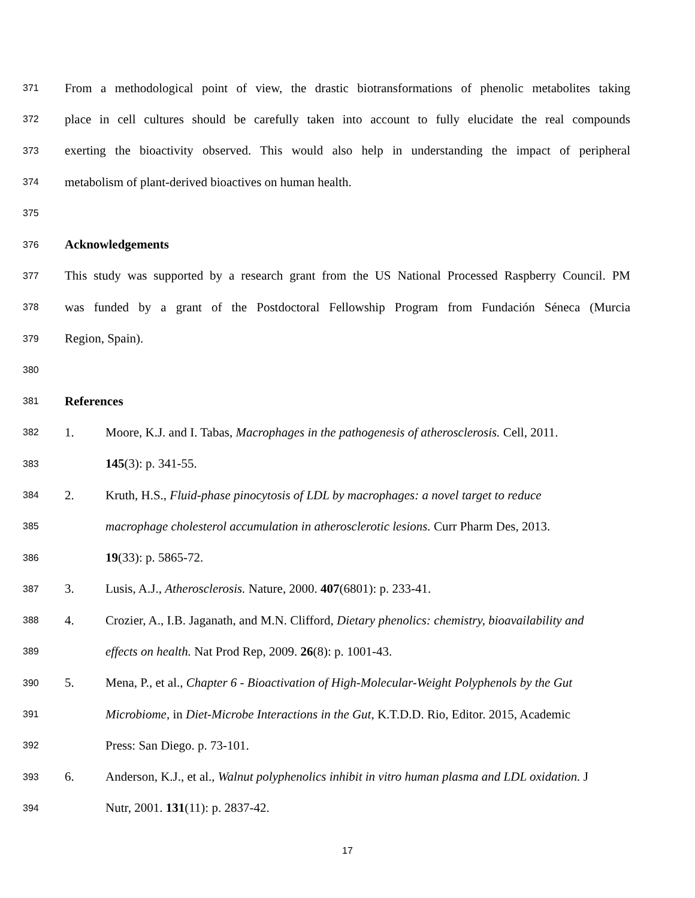371 From a methodological point of view, the drastic biotransformations of phenolic metabolites taking
372 place in cell cultures should be carefully taken into account to fully elucidate the real compounds
373 exerting the bioactivity observed. This would also help in understanding the impact of peripheral
374 metabolism of plant-derived bioactives on human health.
375
376 Acknowledgements
377 This study was supported by a research grant from the US National Processed Raspberry Council. PM
378 was funded by a grant of the Postdoctoral Fellowship Program from Fundación Séneca (Murcia
379 Region, Spain).
380
381 References
382 1. Moore, K.J. and I. Tabas, Macrophages in the pathogenesis of atherosclerosis. Cell, 2011.
383 145(3): p. 341-55.
384 2. Kruth, H.S., Fluid-phase pinocytosis of LDL by macrophages: a novel target to reduce
385 macrophage cholesterol accumulation in atherosclerotic lesions. Curr Pharm Des, 2013.
386 19(33): p. 5865-72.
387 3. Lusis, A.J., Atherosclerosis. Nature, 2000. 407(6801): p. 233-41.
388 4. Crozier, A., I.B. Jaganath, and M.N. Clifford, Dietary phenolics: chemistry, bioavailability and
389 effects on health. Nat Prod Rep, 2009. 26(8): p. 1001-43.
390 5. Mena, P., et al., Chapter 6 - Bioactivation of High-Molecular-Weight Polyphenols by the Gut
391 Microbiome, in Diet-Microbe Interactions in the Gut, K.T.D.D. Rio, Editor. 2015, Academic
392 Press: San Diego. p. 73-101.
393 6. Anderson, K.J., et al., Walnut polyphenolics inhibit in vitro human plasma and LDL oxidation. J
394 Nutr, 2001. 131(11): p. 2837-42.
17